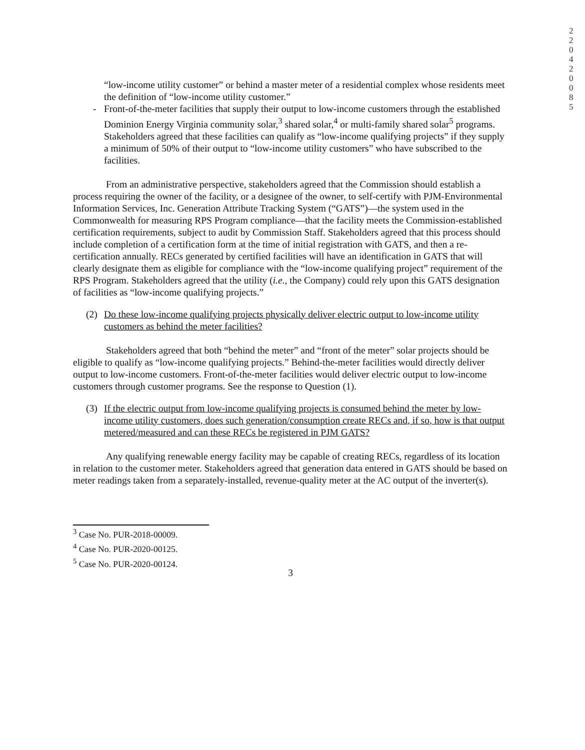2 2 0 4 2 0 0 8 5
“low-income utility customer” or behind a master meter of a residential complex whose residents meet the definition of “low-income utility customer.”
- Front-of-the-meter facilities that supply their output to low-income customers through the established Dominion Energy Virginia community solar,<sup>3</sup> shared solar,<sup>4</sup> or multi-family shared solar<sup>5</sup> programs. Stakeholders agreed that these facilities can qualify as “low-income qualifying projects” if they supply a minimum of 50% of their output to “low-income utility customers” who have subscribed to the facilities.
From an administrative perspective, stakeholders agreed that the Commission should establish a process requiring the owner of the facility, or a designee of the owner, to self-certify with PJM-Environmental Information Services, Inc. Generation Attribute Tracking System (“GATS”)—the system used in the Commonwealth for measuring RPS Program compliance—that the facility meets the Commission-established certification requirements, subject to audit by Commission Staff. Stakeholders agreed that this process should include completion of a certification form at the time of initial registration with GATS, and then a re-certification annually. RECs generated by certified facilities will have an identification in GATS that will clearly designate them as eligible for compliance with the “low-income qualifying project” requirement of the RPS Program. Stakeholders agreed that the utility (i.e., the Company) could rely upon this GATS designation of facilities as “low-income qualifying projects.”
(2) Do these low-income qualifying projects physically deliver electric output to low-income utility customers as behind the meter facilities?
Stakeholders agreed that both “behind the meter” and “front of the meter” solar projects should be eligible to qualify as “low-income qualifying projects.” Behind-the-meter facilities would directly deliver output to low-income customers. Front-of-the-meter facilities would deliver electric output to low-income customers through customer programs. See the response to Question (1).
(3) If the electric output from low-income qualifying projects is consumed behind the meter by low-income utility customers, does such generation/consumption create RECs and, if so, how is that output metered/measured and can these RECs be registered in PJM GATS?
Any qualifying renewable energy facility may be capable of creating RECs, regardless of its location in relation to the customer meter. Stakeholders agreed that generation data entered in GATS should be based on meter readings taken from a separately-installed, revenue-quality meter at the AC output of the inverter(s).
<sup>3</sup> Case No. PUR-2018-00009.
<sup>4</sup> Case No. PUR-2020-00125.
<sup>5</sup> Case No. PUR-2020-00124.
3